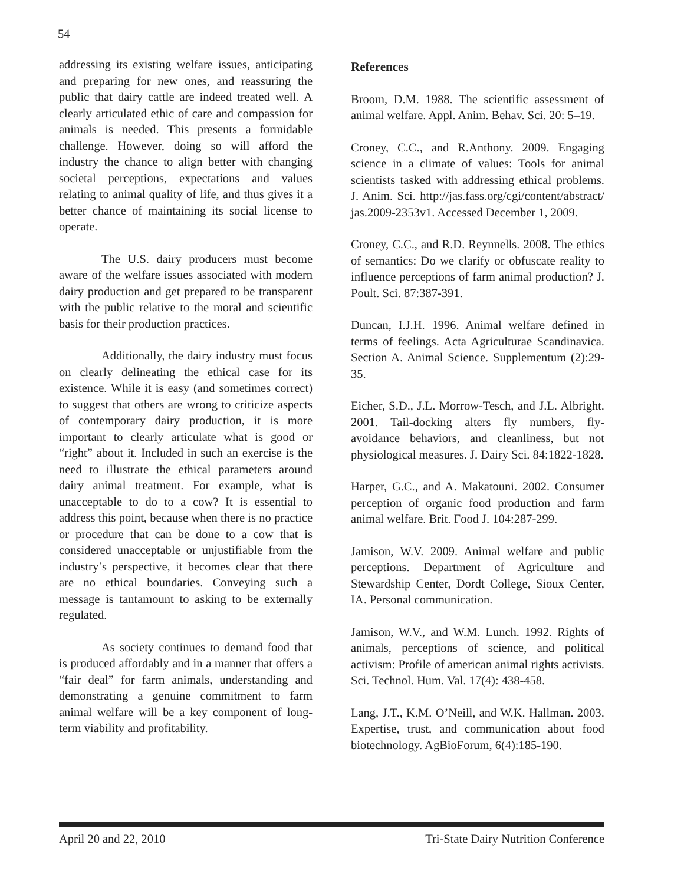54
addressing its existing welfare issues, anticipating and preparing for new ones, and reassuring the public that dairy cattle are indeed treated well. A clearly articulated ethic of care and compassion for animals is needed. This presents a formidable challenge. However, doing so will afford the industry the chance to align better with changing societal perceptions, expectations and values relating to animal quality of life, and thus gives it a better chance of maintaining its social license to operate.
The U.S. dairy producers must become aware of the welfare issues associated with modern dairy production and get prepared to be transparent with the public relative to the moral and scientific basis for their production practices.
Additionally, the dairy industry must focus on clearly delineating the ethical case for its existence. While it is easy (and sometimes correct) to suggest that others are wrong to criticize aspects of contemporary dairy production, it is more important to clearly articulate what is good or “right” about it. Included in such an exercise is the need to illustrate the ethical parameters around dairy animal treatment. For example, what is unacceptable to do to a cow? It is essential to address this point, because when there is no practice or procedure that can be done to a cow that is considered unacceptable or unjustifiable from the industry’s perspective, it becomes clear that there are no ethical boundaries. Conveying such a message is tantamount to asking to be externally regulated.
As society continues to demand food that is produced affordably and in a manner that offers a “fair deal” for farm animals, understanding and demonstrating a genuine commitment to farm animal welfare will be a key component of long-term viability and profitability.
References
Broom, D.M. 1988. The scientific assessment of animal welfare. Appl. Anim. Behav. Sci. 20: 5–19.
Croney, C.C., and R.Anthony. 2009. Engaging science in a climate of values: Tools for animal scientists tasked with addressing ethical problems. J. Anim. Sci. http://jas.fass.org/cgi/content/abstract/ jas.2009-2353v1. Accessed December 1, 2009.
Croney, C.C., and R.D. Reynnells. 2008. The ethics of semantics: Do we clarify or obfuscate reality to influence perceptions of farm animal production? J. Poult. Sci. 87:387-391.
Duncan, I.J.H. 1996. Animal welfare defined in terms of feelings. Acta Agriculturae Scandinavica. Section A. Animal Science. Supplementum (2):29-35.
Eicher, S.D., J.L. Morrow-Tesch, and J.L. Albright. 2001. Tail-docking alters fly numbers, fly-avoidance behaviors, and cleanliness, but not physiological measures. J. Dairy Sci. 84:1822-1828.
Harper, G.C., and A. Makatouni. 2002. Consumer perception of organic food production and farm animal welfare. Brit. Food J. 104:287-299.
Jamison, W.V. 2009. Animal welfare and public perceptions. Department of Agriculture and Stewardship Center, Dordt College, Sioux Center, IA. Personal communication.
Jamison, W.V., and W.M. Lunch. 1992. Rights of animals, perceptions of science, and political activism: Profile of american animal rights activists. Sci. Technol. Hum. Val. 17(4): 438-458.
Lang, J.T., K.M. O’Neill, and W.K. Hallman. 2003. Expertise, trust, and communication about food biotechnology. AgBioForum, 6(4):185-190.
April 20 and 22, 2010 Tri-State Dairy Nutrition Conference